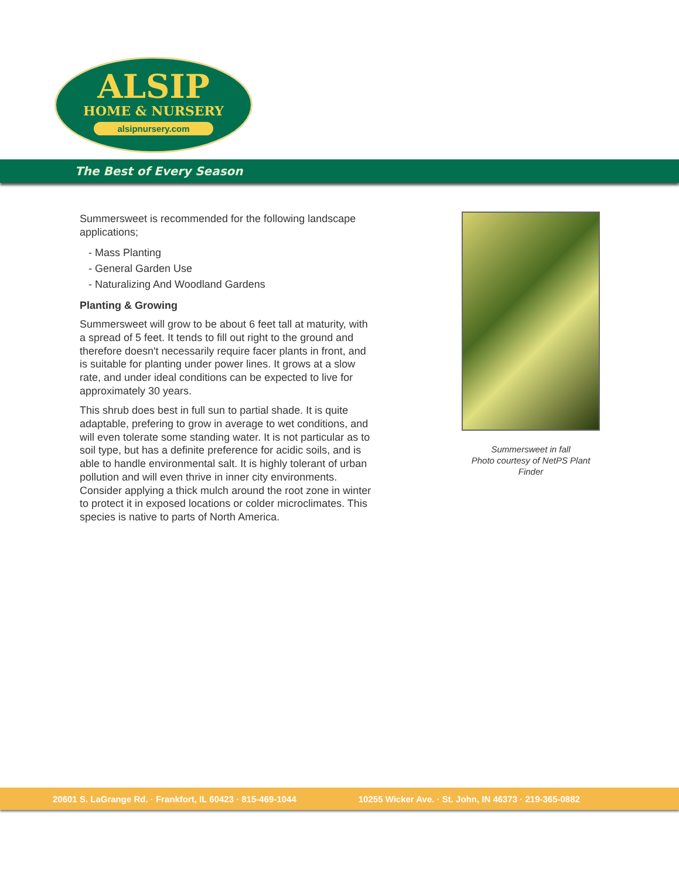ALSIP
HOME & NURSERY
alsipnursery.com
The Best of Every Season
Summersweet is recommended for the following landscape applications;
- Mass Planting
- General Garden Use
- Naturalizing And Woodland Gardens
Planting & Growing
Summersweet will grow to be about 6 feet tall at maturity, with a spread of 5 feet. It tends to fill out right to the ground and therefore doesn't necessarily require facer plants in front, and is suitable for planting under power lines. It grows at a slow rate, and under ideal conditions can be expected to live for approximately 30 years.
This shrub does best in full sun to partial shade. It is quite adaptable, prefering to grow in average to wet conditions, and will even tolerate some standing water. It is not particular as to soil type, but has a definite preference for acidic soils, and is able to handle environmental salt. It is highly tolerant of urban pollution and will even thrive in inner city environments. Consider applying a thick mulch around the root zone in winter to protect it in exposed locations or colder microclimates. This species is native to parts of North America.
Summersweet in fall
Photo courtesy of NetPS Plant Finder
20601 S. LaGrange Rd. · Frankfort, IL 60423 · 815-469-1044 10255 Wicker Ave. · St. John, IN 46373 · 219-365-0882